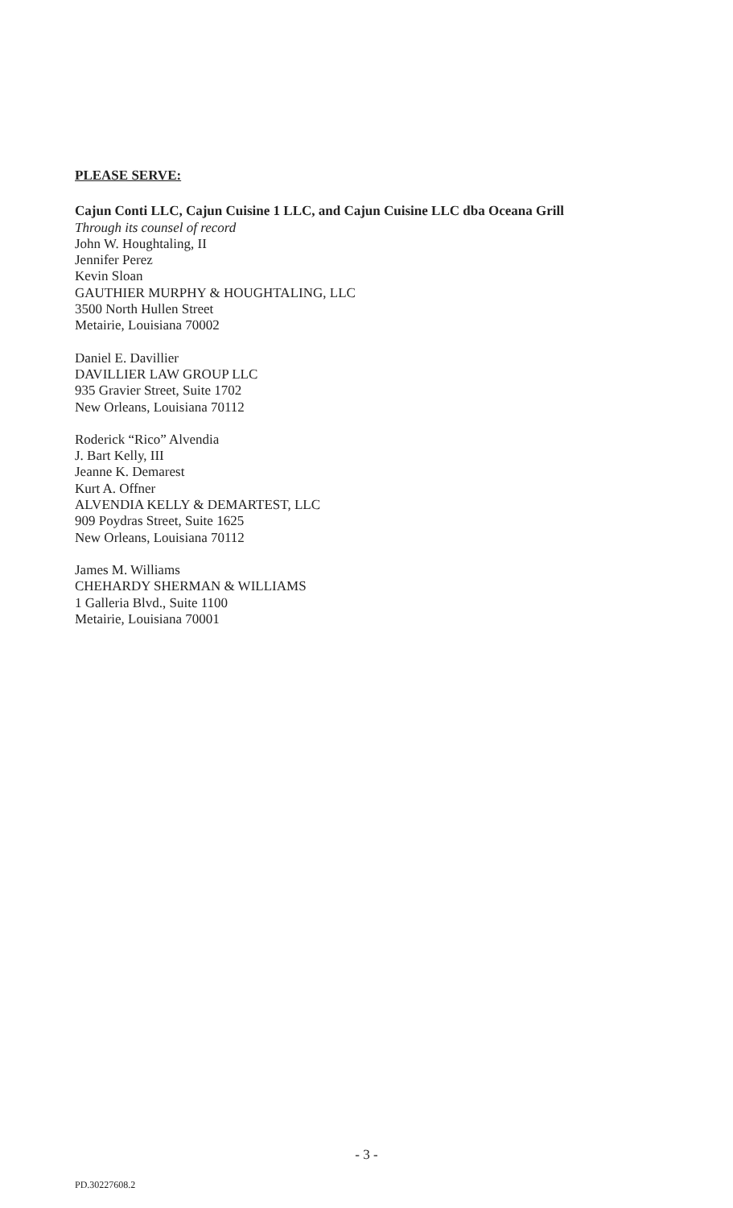PLEASE SERVE:
Cajun Conti LLC, Cajun Cuisine 1 LLC, and Cajun Cuisine LLC dba Oceana Grill
Through its counsel of record
John W. Houghtaling, II
Jennifer Perez
Kevin Sloan
GAUTHIER MURPHY & HOUGHTALING, LLC
3500 North Hullen Street
Metairie, Louisiana 70002
Daniel E. Davillier
DAVILLIER LAW GROUP LLC
935 Gravier Street, Suite 1702
New Orleans, Louisiana 70112
Roderick “Rico” Alvendia
J. Bart Kelly, III
Jeanne K. Demarest
Kurt A. Offner
ALVENDIA KELLY & DEMARTEST, LLC
909 Poydras Street, Suite 1625
New Orleans, Louisiana 70112
James M. Williams
CHEHARDY SHERMAN & WILLIAMS
1 Galleria Blvd., Suite 1100
Metairie, Louisiana 70001
- 3 -
PD.30227608.2